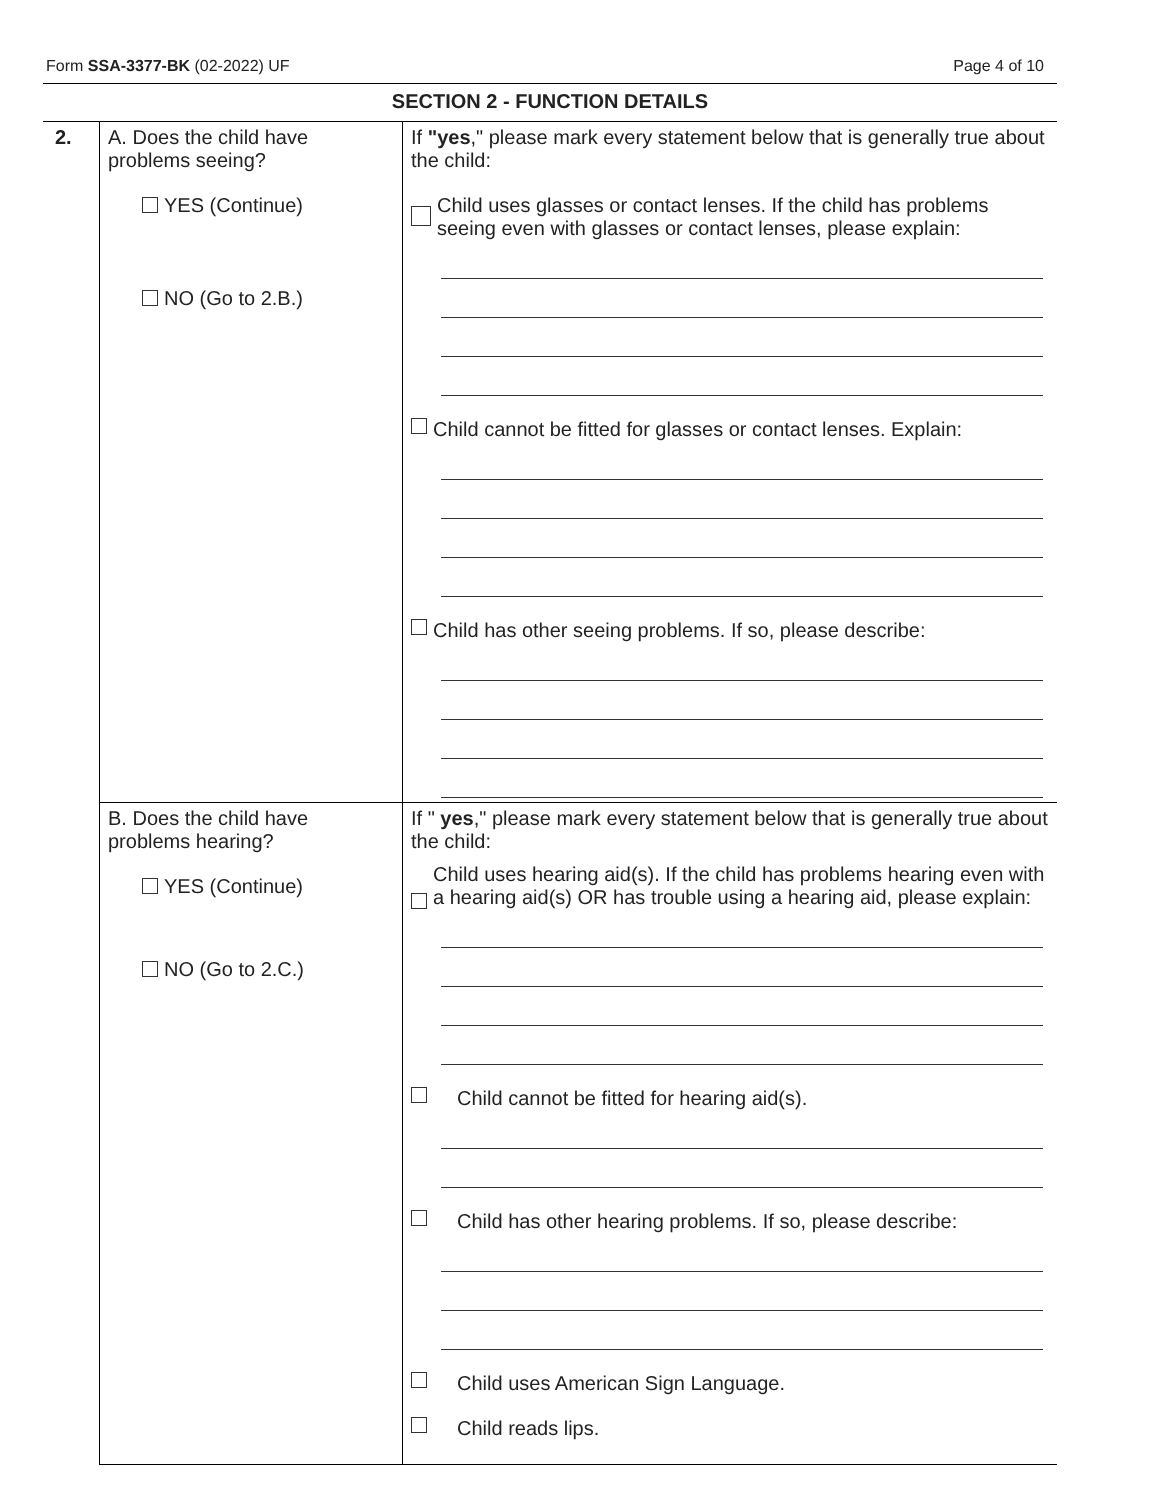Form SSA-3377-BK (02-2022) UF Page 4 of 10
| SECTION 2 - FUNCTION DETAILS | | |
| 2. | A. Does the child have problems seeing? YES (Continue) NO (Go to 2.B.) | If "yes ," please mark every statement below that is generally true about the child: Child uses glasses or contact lenses. If the child has problems seeing even with glasses or contact lenses, please explain: Child cannot be fitted for glasses or contact lenses. Explain: Child has other seeing problems. If so, please describe: |
| | B. Does the child have problems hearing? YES (Continue) NO (Go to 2.C.) | If " yes ," please mark every statement below that is generally true about the child: Child uses hearing aid(s). If the child has problems hearing even with a hearing aid(s) OR has trouble using a hearing aid, please explain: Child cannot be fitted for hearing aid(s). Child has other hearing problems. If so, please describe: Child uses American Sign Language. Child reads lips. |